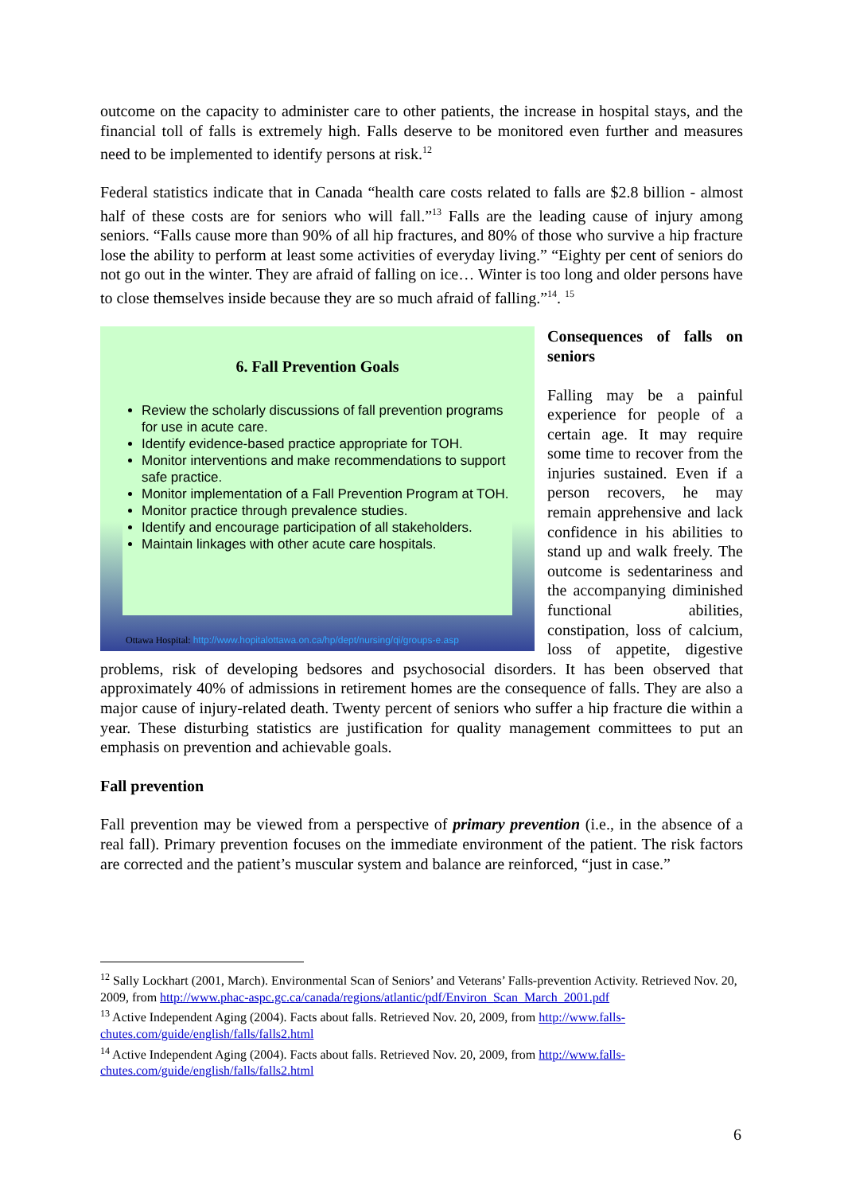outcome on the capacity to administer care to other patients, the increase in hospital stays, and the financial toll of falls is extremely high. Falls deserve to be monitored even further and measures need to be implemented to identify persons at risk.<sup>12</sup>
Federal statistics indicate that in Canada “health care costs related to falls are $2.8 billion - almost half of these costs are for seniors who will fall.”<sup>13</sup> Falls are the leading cause of injury among seniors. “Falls cause more than 90% of all hip fractures, and 80% of those who survive a hip fracture lose the ability to perform at least some activities of everyday living.” “Eighty per cent of seniors do not go out in the winter. They are afraid of falling on ice… Winter is too long and older persons have to close themselves inside because they are so much afraid of falling.”<sup>14</sup>. <sup>15</sup>
6. Fall Prevention Goals
Review the scholarly discussions of fall prevention programs for use in acute care.
Identify evidence-based practice appropriate for TOH.
Monitor interventions and make recommendations to support safe practice.
Monitor implementation of a Fall Prevention Program at TOH.
Monitor practice through prevalence studies.
Identify and encourage participation of all stakeholders.
Maintain linkages with other acute care hospitals.
Ottawa Hospital: http://www.hopitalottawa.on.ca/hp/dept/nursing/qi/groups-e.asp
Consequences of falls on seniors
Falling may be a painful experience for people of a certain age. It may require some time to recover from the injuries sustained. Even if a person recovers, he may remain apprehensive and lack confidence in his abilities to stand up and walk freely. The outcome is sedentariness and the accompanying diminished functional abilities, constipation, loss of calcium, loss of appetite, digestive problems, risk of developing bedsores and psychosocial disorders. It has been observed that approximately 40% of admissions in retirement homes are the consequence of falls. They are also a major cause of injury-related death. Twenty percent of seniors who suffer a hip fracture die within a year. These disturbing statistics are justification for quality management committees to put an emphasis on prevention and achievable goals.
Fall prevention
Fall prevention may be viewed from a perspective of primary prevention (i.e., in the absence of a real fall). Primary prevention focuses on the immediate environment of the patient. The risk factors are corrected and the patient’s muscular system and balance are reinforced, “just in case.”
<sup>12</sup> Sally Lockhart (2001, March). Environmental Scan of Seniors’ and Veterans’ Falls-prevention Activity. Retrieved Nov. 20, 2009, from http://www.phac-aspc.gc.ca/canada/regions/atlantic/pdf/Environ_Scan_March_2001.pdf
<sup>13</sup> Active Independent Aging (2004). Facts about falls. Retrieved Nov. 20, 2009, from http://www.falls-chutes.com/guide/english/falls/falls2.html
<sup>14</sup> Active Independent Aging (2004). Facts about falls. Retrieved Nov. 20, 2009, from http://www.falls-chutes.com/guide/english/falls/falls2.html
6